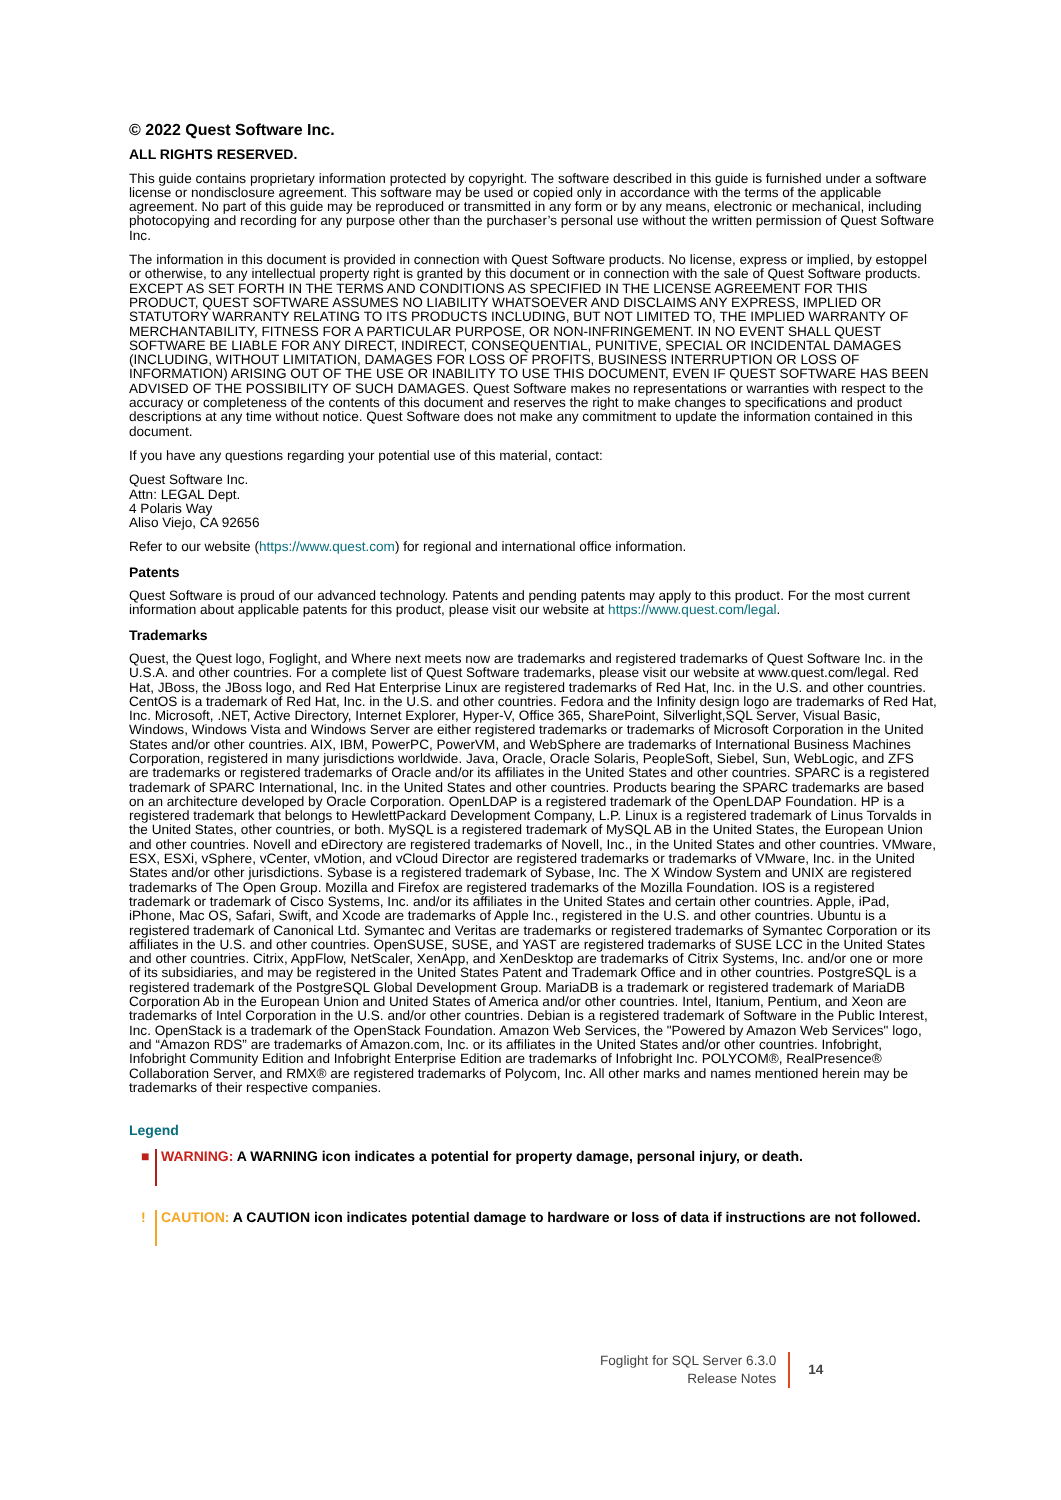© 2022 Quest Software Inc.
ALL RIGHTS RESERVED.
This guide contains proprietary information protected by copyright. The software described in this guide is furnished under a software license or nondisclosure agreement. This software may be used or copied only in accordance with the terms of the applicable agreement. No part of this guide may be reproduced or transmitted in any form or by any means, electronic or mechanical, including photocopying and recording for any purpose other than the purchaser’s personal use without the written permission of Quest Software Inc.
The information in this document is provided in connection with Quest Software products. No license, express or implied, by estoppel or otherwise, to any intellectual property right is granted by this document or in connection with the sale of Quest Software products. EXCEPT AS SET FORTH IN THE TERMS AND CONDITIONS AS SPECIFIED IN THE LICENSE AGREEMENT FOR THIS PRODUCT, QUEST SOFTWARE ASSUMES NO LIABILITY WHATSOEVER AND DISCLAIMS ANY EXPRESS, IMPLIED OR STATUTORY WARRANTY RELATING TO ITS PRODUCTS INCLUDING, BUT NOT LIMITED TO, THE IMPLIED WARRANTY OF MERCHANTABILITY, FITNESS FOR A PARTICULAR PURPOSE, OR NON-INFRINGEMENT. IN NO EVENT SHALL QUEST SOFTWARE BE LIABLE FOR ANY DIRECT, INDIRECT, CONSEQUENTIAL, PUNITIVE, SPECIAL OR INCIDENTAL DAMAGES (INCLUDING, WITHOUT LIMITATION, DAMAGES FOR LOSS OF PROFITS, BUSINESS INTERRUPTION OR LOSS OF INFORMATION) ARISING OUT OF THE USE OR INABILITY TO USE THIS DOCUMENT, EVEN IF QUEST SOFTWARE HAS BEEN ADVISED OF THE POSSIBILITY OF SUCH DAMAGES. Quest Software makes no representations or warranties with respect to the accuracy or completeness of the contents of this document and reserves the right to make changes to specifications and product descriptions at any time without notice. Quest Software does not make any commitment to update the information contained in this document.
If you have any questions regarding your potential use of this material, contact:
Quest Software Inc.
Attn: LEGAL Dept.
4 Polaris Way
Aliso Viejo, CA 92656
Refer to our website (https://www.quest.com) for regional and international office information.
Patents
Quest Software is proud of our advanced technology. Patents and pending patents may apply to this product. For the most current information about applicable patents for this product, please visit our website at https://www.quest.com/legal.
Trademarks
Quest, the Quest logo, Foglight, and Where next meets now are trademarks and registered trademarks of Quest Software Inc. in the U.S.A. and other countries. For a complete list of Quest Software trademarks, please visit our website at www.quest.com/legal. Red Hat, JBoss, the JBoss logo, and Red Hat Enterprise Linux are registered trademarks of Red Hat, Inc. in the U.S. and other countries. CentOS is a trademark of Red Hat, Inc. in the U.S. and other countries. Fedora and the Infinity design logo are trademarks of Red Hat, Inc. Microsoft, .NET, Active Directory, Internet Explorer, Hyper-V, Office 365, SharePoint, Silverlight,SQL Server, Visual Basic, Windows, Windows Vista and Windows Server are either registered trademarks or trademarks of Microsoft Corporation in the United States and/or other countries. AIX, IBM, PowerPC, PowerVM, and WebSphere are trademarks of International Business Machines Corporation, registered in many jurisdictions worldwide. Java, Oracle, Oracle Solaris, PeopleSoft, Siebel, Sun, WebLogic, and ZFS are trademarks or registered trademarks of Oracle and/or its affiliates in the United States and other countries. SPARC is a registered trademark of SPARC International, Inc. in the United States and other countries. Products bearing the SPARC trademarks are based on an architecture developed by Oracle Corporation. OpenLDAP is a registered trademark of the OpenLDAP Foundation. HP is a registered trademark that belongs to HewlettPackard Development Company, L.P. Linux is a registered trademark of Linus Torvalds in the United States, other countries, or both. MySQL is a registered trademark of MySQL AB in the United States, the European Union and other countries. Novell and eDirectory are registered trademarks of Novell, Inc., in the United States and other countries. VMware, ESX, ESXi, vSphere, vCenter, vMotion, and vCloud Director are registered trademarks or trademarks of VMware, Inc. in the United States and/or other jurisdictions. Sybase is a registered trademark of Sybase, Inc. The X Window System and UNIX are registered trademarks of The Open Group. Mozilla and Firefox are registered trademarks of the Mozilla Foundation. IOS is a registered trademark or trademark of Cisco Systems, Inc. and/or its affiliates in the United States and certain other countries. Apple, iPad, iPhone, Mac OS, Safari, Swift, and Xcode are trademarks of Apple Inc., registered in the U.S. and other countries. Ubuntu is a registered trademark of Canonical Ltd. Symantec and Veritas are trademarks or registered trademarks of Symantec Corporation or its affiliates in the U.S. and other countries. OpenSUSE, SUSE, and YAST are registered trademarks of SUSE LCC in the United States and other countries. Citrix, AppFlow, NetScaler, XenApp, and XenDesktop are trademarks of Citrix Systems, Inc. and/or one or more of its subsidiaries, and may be registered in the United States Patent and Trademark Office and in other countries. PostgreSQL is a registered trademark of the PostgreSQL Global Development Group. MariaDB is a trademark or registered trademark of MariaDB Corporation Ab in the European Union and United States of America and/or other countries. Intel, Itanium, Pentium, and Xeon are trademarks of Intel Corporation in the U.S. and/or other countries. Debian is a registered trademark of Software in the Public Interest, Inc. OpenStack is a trademark of the OpenStack Foundation. Amazon Web Services, the "Powered by Amazon Web Services" logo, and “Amazon RDS” are trademarks of Amazon.com, Inc. or its affiliates in the United States and/or other countries. Infobright, Infobright Community Edition and Infobright Enterprise Edition are trademarks of Infobright Inc. POLYCOM®, RealPresence® Collaboration Server, and RMX® are registered trademarks of Polycom, Inc. All other marks and names mentioned herein may be trademarks of their respective companies.
Legend
■ WARNING: A WARNING icon indicates a potential for property damage, personal injury, or death.
! CAUTION: A CAUTION icon indicates potential damage to hardware or loss of data if instructions are not followed.
Foglight for SQL Server 6.3.0
Release Notes
14